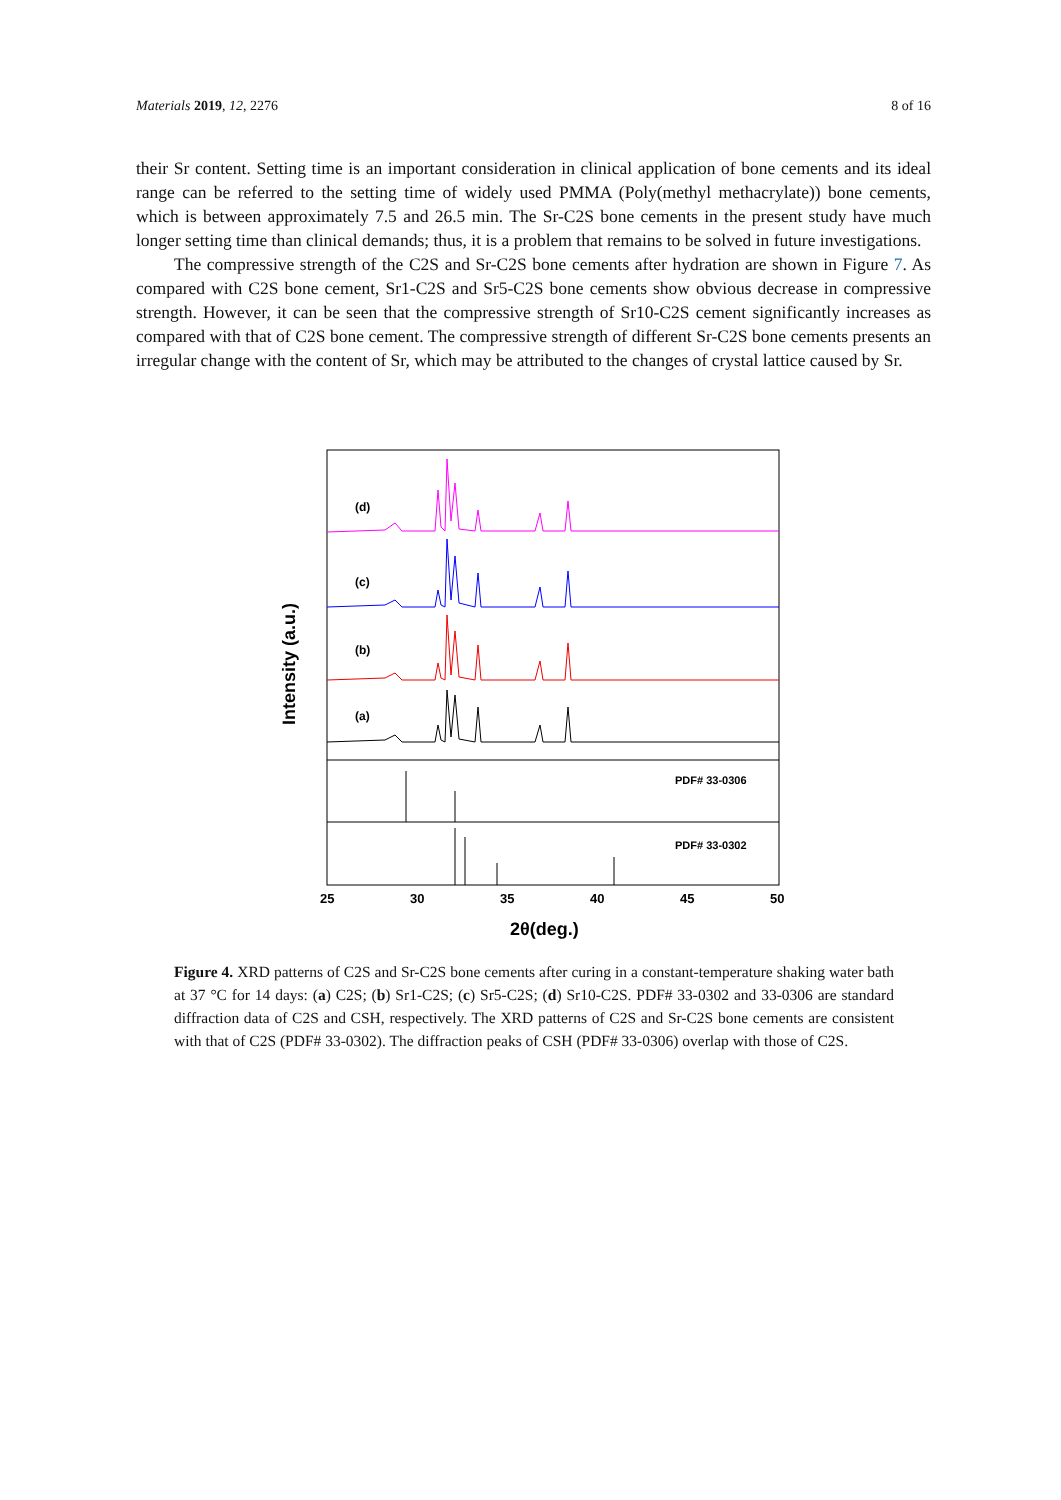Materials 2019, 12, 2276 8 of 16
their Sr content. Setting time is an important consideration in clinical application of bone cements and its ideal range can be referred to the setting time of widely used PMMA (Poly(methyl methacrylate)) bone cements, which is between approximately 7.5 and 26.5 min. The Sr-C2S bone cements in the present study have much longer setting time than clinical demands; thus, it is a problem that remains to be solved in future investigations.
The compressive strength of the C2S and Sr-C2S bone cements after hydration are shown in Figure 7. As compared with C2S bone cement, Sr1-C2S and Sr5-C2S bone cements show obvious decrease in compressive strength. However, it can be seen that the compressive strength of Sr10-C2S cement significantly increases as compared with that of C2S bone cement. The compressive strength of different Sr-C2S bone cements presents an irregular change with the content of Sr, which may be attributed to the changes of crystal lattice caused by Sr.
(d)
(c)
(b)
(a)
PDF# 33-0306
PDF# 33-0302
Intensity (a.u.)
25
30
35
40
45
50
2θ(deg.)
Figure 4. XRD patterns of C2S and Sr-C2S bone cements after curing in a constant-temperature shaking water bath at 37 °C for 14 days: (a) C2S; (b) Sr1-C2S; (c) Sr5-C2S; (d) Sr10-C2S. PDF# 33-0302 and 33-0306 are standard diffraction data of C2S and CSH, respectively. The XRD patterns of C2S and Sr-C2S bone cements are consistent with that of C2S (PDF# 33-0302). The diffraction peaks of CSH (PDF# 33-0306) overlap with those of C2S.